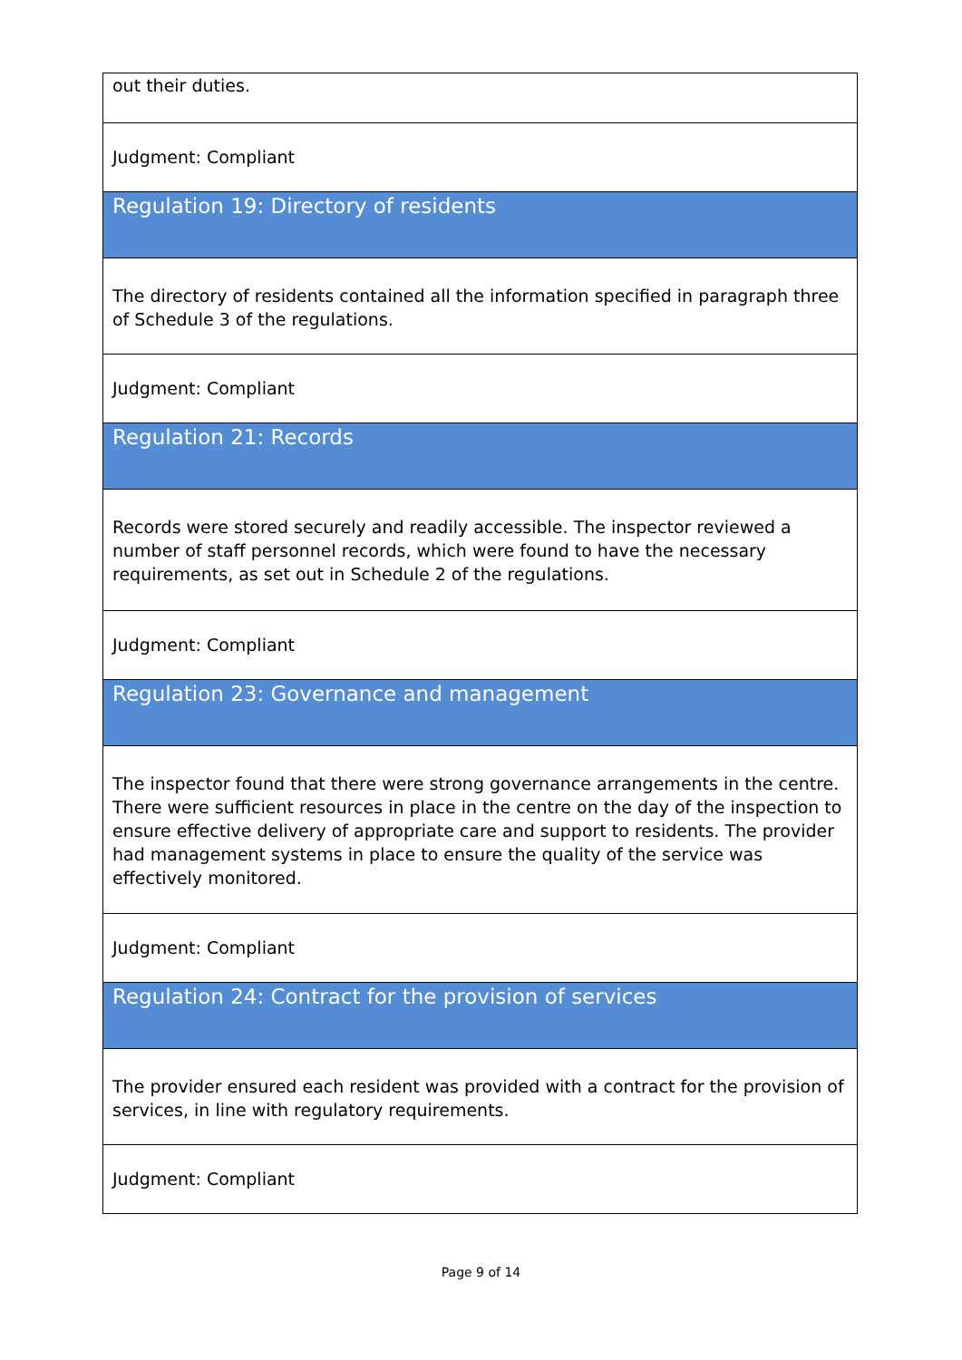| out their duties. |
| Judgment: Compliant |
| Regulation 19: Directory of residents |
| The directory of residents contained all the information specified in paragraph three of Schedule 3 of the regulations. |
| Judgment: Compliant |
| Regulation 21: Records |
| Records were stored securely and readily accessible. The inspector reviewed a number of staff personnel records, which were found to have the necessary requirements, as set out in Schedule 2 of the regulations. |
| Judgment: Compliant |
| Regulation 23: Governance and management |
| The inspector found that there were strong governance arrangements in the centre. There were sufficient resources in place in the centre on the day of the inspection to ensure effective delivery of appropriate care and support to residents. The provider had management systems in place to ensure the quality of the service was effectively monitored. |
| Judgment: Compliant |
| Regulation 24: Contract for the provision of services |
| The provider ensured each resident was provided with a contract for the provision of services, in line with regulatory requirements. |
| Judgment: Compliant |
Page 9 of 14